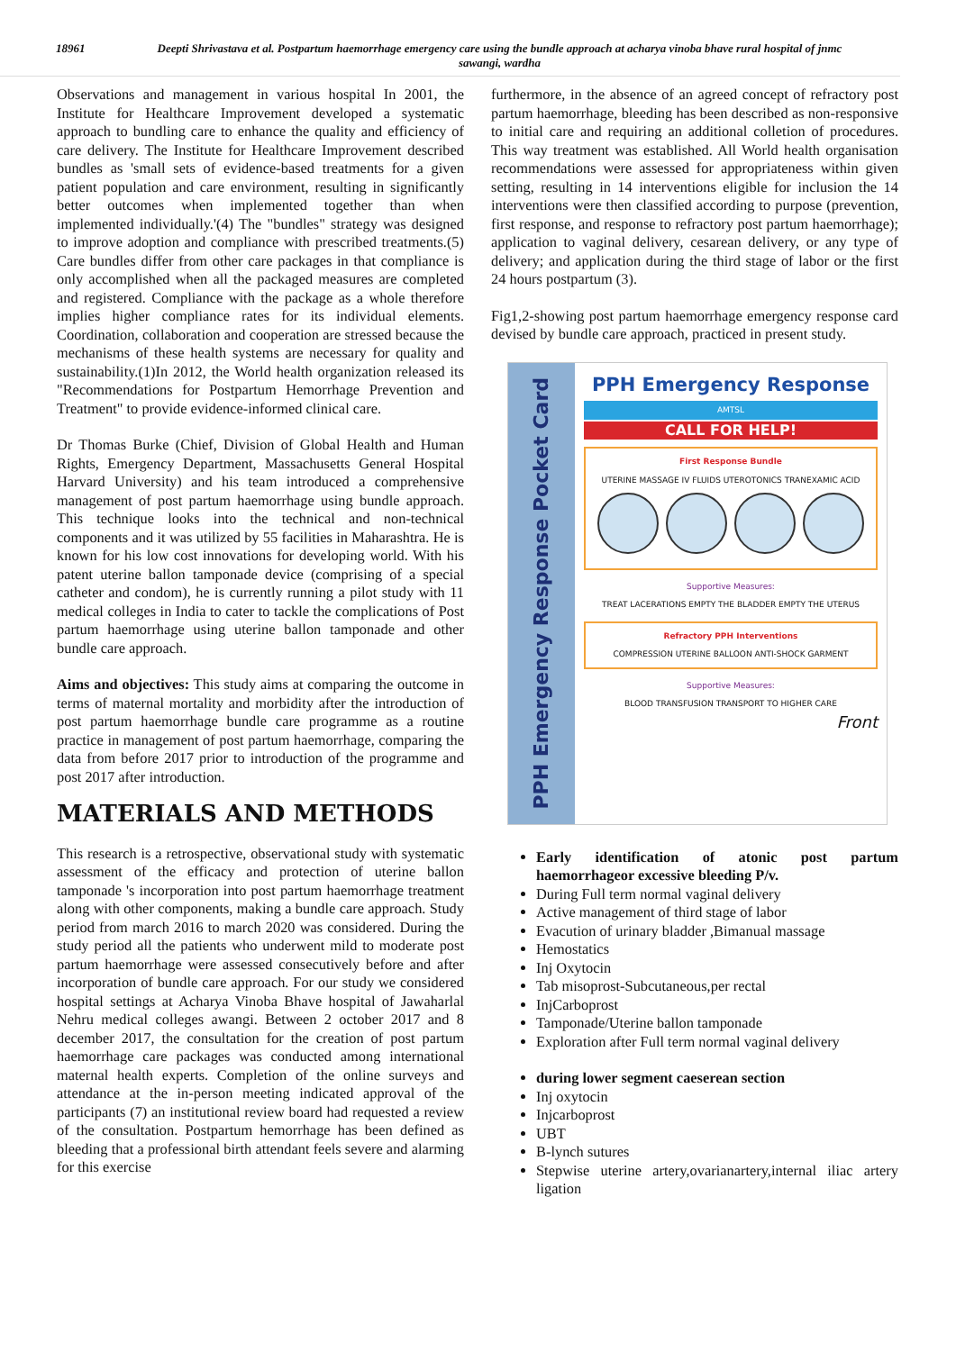18961 Deepti Shrivastava et al. Postpartum haemorrhage emergency care using the bundle approach at acharya vinoba bhave rural hospital of jnmc sawangi, wardha
Observations and management in various hospital In 2001, the Institute for Healthcare Improvement developed a systematic approach to bundling care to enhance the quality and efficiency of care delivery. The Institute for Healthcare Improvement described bundles as 'small sets of evidence-based treatments for a given patient population and care environment, resulting in significantly better outcomes when implemented together than when implemented individually.'(4) The "bundles" strategy was designed to improve adoption and compliance with prescribed treatments.(5) Care bundles differ from other care packages in that compliance is only accomplished when all the packaged measures are completed and registered. Compliance with the package as a whole therefore implies higher compliance rates for its individual elements. Coordination, collaboration and cooperation are stressed because the mechanisms of these health systems are necessary for quality and sustainability.(1)In 2012, the World health organization released its "Recommendations for Postpartum Hemorrhage Prevention and Treatment" to provide evidence-informed clinical care.
Dr Thomas Burke (Chief, Division of Global Health and Human Rights, Emergency Department, Massachusetts General Hospital Harvard University) and his team introduced a comprehensive management of post partum haemorrhage using bundle approach. This technique looks into the technical and non-technical components and it was utilized by 55 facilities in Maharashtra. He is known for his low cost innovations for developing world. With his patent uterine ballon tamponade device (comprising of a special catheter and condom), he is currently running a pilot study with 11 medical colleges in India to cater to tackle the complications of Post partum haemorrhage using uterine ballon tamponade and other bundle care approach.
Aims and objectives: This study aims at comparing the outcome in terms of maternal mortality and morbidity after the introduction of post partum haemorrhage bundle care programme as a routine practice in management of post partum haemorrhage, comparing the data from before 2017 prior to introduction of the programme and post 2017 after introduction.
MATERIALS AND METHODS
This research is a retrospective, observational study with systematic assessment of the efficacy and protection of uterine ballon tamponade 's incorporation into post partum haemorrhage treatment along with other components, making a bundle care approach. Study period from march 2016 to march 2020 was considered. During the study period all the patients who underwent mild to moderate post partum haemorrhage were assessed consecutively before and after incorporation of bundle care approach. For our study we considered hospital settings at Acharya Vinoba Bhave hospital of Jawaharlal Nehru medical colleges awangi. Between 2 october 2017 and 8 december 2017, the consultation for the creation of post partum haemorrhage care packages was conducted among international maternal health experts. Completion of the online surveys and attendance at the in-person meeting indicated approval of the participants (7) an institutional review board had requested a review of the consultation. Postpartum hemorrhage has been defined as bleeding that a professional birth attendant feels severe and alarming for this exercise
furthermore, in the absence of an agreed concept of refractory post partum haemorrhage, bleeding has been described as non-responsive to initial care and requiring an additional colletion of procedures. This way treatment was established. All World health organisation recommendations were assessed for appropriateness within given setting, resulting in 14 interventions eligible for inclusion the 14 interventions were then classified according to purpose (prevention, first response, and response to refractory post partum haemorrhage); application to vaginal delivery, cesarean delivery, or any type of delivery; and application during the third stage of labor or the first 24 hours postpartum (3).
Fig1,2-showing post partum haemorrhage emergency response card devised by bundle care approach, practiced in present study.
PPH Emergency Response Pocket Card
PPH Emergency Response
AMTSL
CALL FOR HELP!
First Response Bundle
UTERINE MASSAGE IV FLUIDS UTEROTONICS TRANEXAMIC ACID
Supportive Measures:
TREAT LACERATIONS EMPTY THE BLADDER EMPTY THE UTERUS
Refractory PPH Interventions
COMPRESSION UTERINE BALLOON ANTI-SHOCK GARMENT
Supportive Measures:
BLOOD TRANSFUSION TRANSPORT TO HIGHER CARE
Front
Early identification of atonic post partum haemorrhageor excessive bleeding P/v.
During Full term normal vaginal delivery
Active management of third stage of labor
Evacution of urinary bladder ,Bimanual massage
Hemostatics
Inj Oxytocin
Tab misoprost-Subcutaneous,per rectal
InjCarboprost
Tamponade/Uterine ballon tamponade
Exploration after Full term normal vaginal delivery
during lower segment caeserean section
Inj oxytocin
Injcarboprost
UBT
B-lynch sutures
Stepwise uterine artery,ovarianartery,internal iliac artery ligation